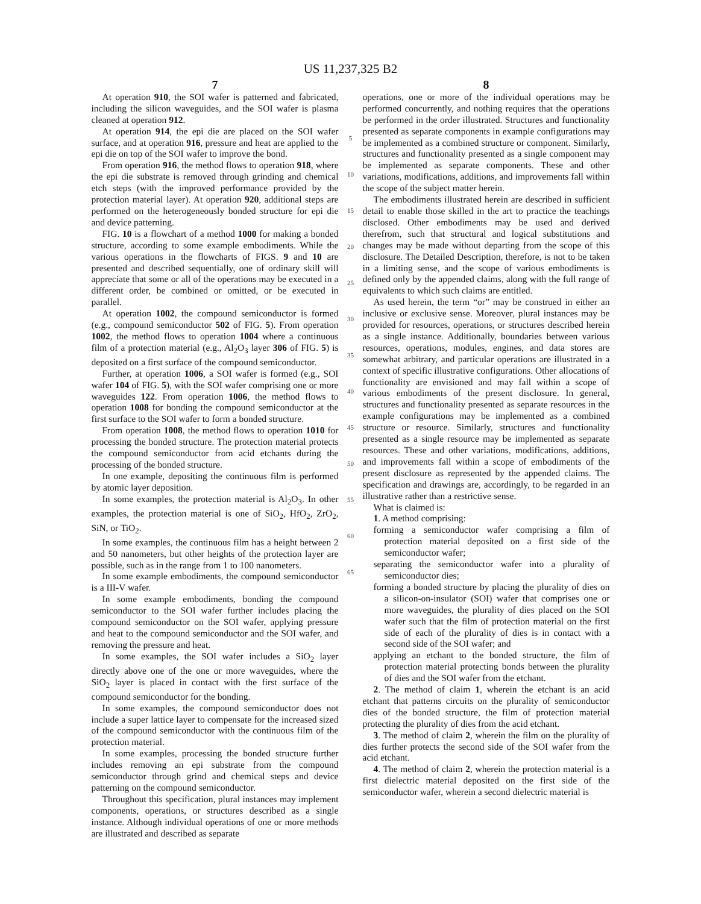US 11,237,325 B2
7
At operation 910, the SOI wafer is patterned and fabricated, including the silicon waveguides, and the SOI wafer is plasma cleaned at operation 912.
At operation 914, the epi die are placed on the SOI wafer surface, and at operation 916, pressure and heat are applied to the epi die on top of the SOI wafer to improve the bond.
From operation 916, the method flows to operation 918, where the epi die substrate is removed through grinding and chemical etch steps (with the improved performance provided by the protection material layer). At operation 920, additional steps are performed on the heterogeneously bonded structure for epi die and device patterning.
FIG. 10 is a flowchart of a method 1000 for making a bonded structure, according to some example embodiments. While the various operations in the flowcharts of FIGS. 9 and 10 are presented and described sequentially, one of ordinary skill will appreciate that some or all of the operations may be executed in a different order, be combined or omitted, or be executed in parallel.
At operation 1002, the compound semiconductor is formed (e.g., compound semiconductor 502 of FIG. 5). From operation 1002, the method flows to operation 1004 where a continuous film of a protection material (e.g., Al<sub>2</sub>O<sub>3</sub> layer 306 of FIG. 5) is deposited on a first surface of the compound semiconductor.
Further, at operation 1006, a SOI wafer is formed (e.g., SOI wafer 104 of FIG. 5), with the SOI wafer comprising one or more waveguides 122. From operation 1006, the method flows to operation 1008 for bonding the compound semiconductor at the first surface to the SOI wafer to form a bonded structure.
From operation 1008, the method flows to operation 1010 for processing the bonded structure. The protection material protects the compound semiconductor from acid etchants during the processing of the bonded structure.
In one example, depositing the continuous film is performed by atomic layer deposition.
In some examples, the protection material is Al<sub>2</sub>O<sub>3</sub>. In other examples, the protection material is one of SiO<sub>2</sub>, HfO<sub>2</sub>, ZrO<sub>2</sub>, SiN, or TiO<sub>2</sub>.
In some examples, the continuous film has a height between 2 and 50 nanometers, but other heights of the protection layer are possible, such as in the range from 1 to 100 nanometers.
In some example embodiments, the compound semiconductor is a III-V wafer.
In some example embodiments, bonding the compound semiconductor to the SOI wafer further includes placing the compound semiconductor on the SOI wafer, applying pressure and heat to the compound semiconductor and the SOI wafer, and removing the pressure and heat.
In some examples, the SOI wafer includes a SiO<sub>2</sub> layer directly above one of the one or more waveguides, where the SiO<sub>2</sub> layer is placed in contact with the first surface of the compound semiconductor for the bonding.
In some examples, the compound semiconductor does not include a super lattice layer to compensate for the increased sized of the compound semiconductor with the continuous film of the protection material.
In some examples, processing the bonded structure further includes removing an epi substrate from the compound semiconductor through grind and chemical steps and device patterning on the compound semiconductor.
Throughout this specification, plural instances may implement components, operations, or structures described as a single instance. Although individual operations of one or more methods are illustrated and described as separate
5
10
15
20
25
30
35
40
45
50
55
60
65
8
operations, one or more of the individual operations may be performed concurrently, and nothing requires that the operations be performed in the order illustrated. Structures and functionality presented as separate components in example configurations may be implemented as a combined structure or component. Similarly, structures and functionality presented as a single component may be implemented as separate components. These and other variations, modifications, additions, and improvements fall within the scope of the subject matter herein.
The embodiments illustrated herein are described in sufficient detail to enable those skilled in the art to practice the teachings disclosed. Other embodiments may be used and derived therefrom, such that structural and logical substitutions and changes may be made without departing from the scope of this disclosure. The Detailed Description, therefore, is not to be taken in a limiting sense, and the scope of various embodiments is defined only by the appended claims, along with the full range of equivalents to which such claims are entitled.
As used herein, the term “or” may be construed in either an inclusive or exclusive sense. Moreover, plural instances may be provided for resources, operations, or structures described herein as a single instance. Additionally, boundaries between various resources, operations, modules, engines, and data stores are somewhat arbitrary, and particular operations are illustrated in a context of specific illustrative configurations. Other allocations of functionality are envisioned and may fall within a scope of various embodiments of the present disclosure. In general, structures and functionality presented as separate resources in the example configurations may be implemented as a combined structure or resource. Similarly, structures and functionality presented as a single resource may be implemented as separate resources. These and other variations, modifications, additions, and improvements fall within a scope of embodiments of the present disclosure as represented by the appended claims. The specification and drawings are, accordingly, to be regarded in an illustrative rather than a restrictive sense.
What is claimed is:
1. A method comprising:
forming a semiconductor wafer comprising a film of protection material deposited on a first side of the semiconductor wafer;
separating the semiconductor wafer into a plurality of semiconductor dies;
forming a bonded structure by placing the plurality of dies on a silicon-on-insulator (SOI) wafer that comprises one or more waveguides, the plurality of dies placed on the SOI wafer such that the film of protection material on the first side of each of the plurality of dies is in contact with a second side of the SOI wafer; and
applying an etchant to the bonded structure, the film of protection material protecting bonds between the plurality of dies and the SOI wafer from the etchant.
2. The method of claim 1, wherein the etchant is an acid etchant that patterns circuits on the plurality of semiconductor dies of the bonded structure, the film of protection material protecting the plurality of dies from the acid etchant.
3. The method of claim 2, wherein the film on the plurality of dies further protects the second side of the SOI wafer from the acid etchant.
4. The method of claim 2, wherein the protection material is a first dielectric material deposited on the first side of the semiconductor wafer, wherein a second dielectric material is